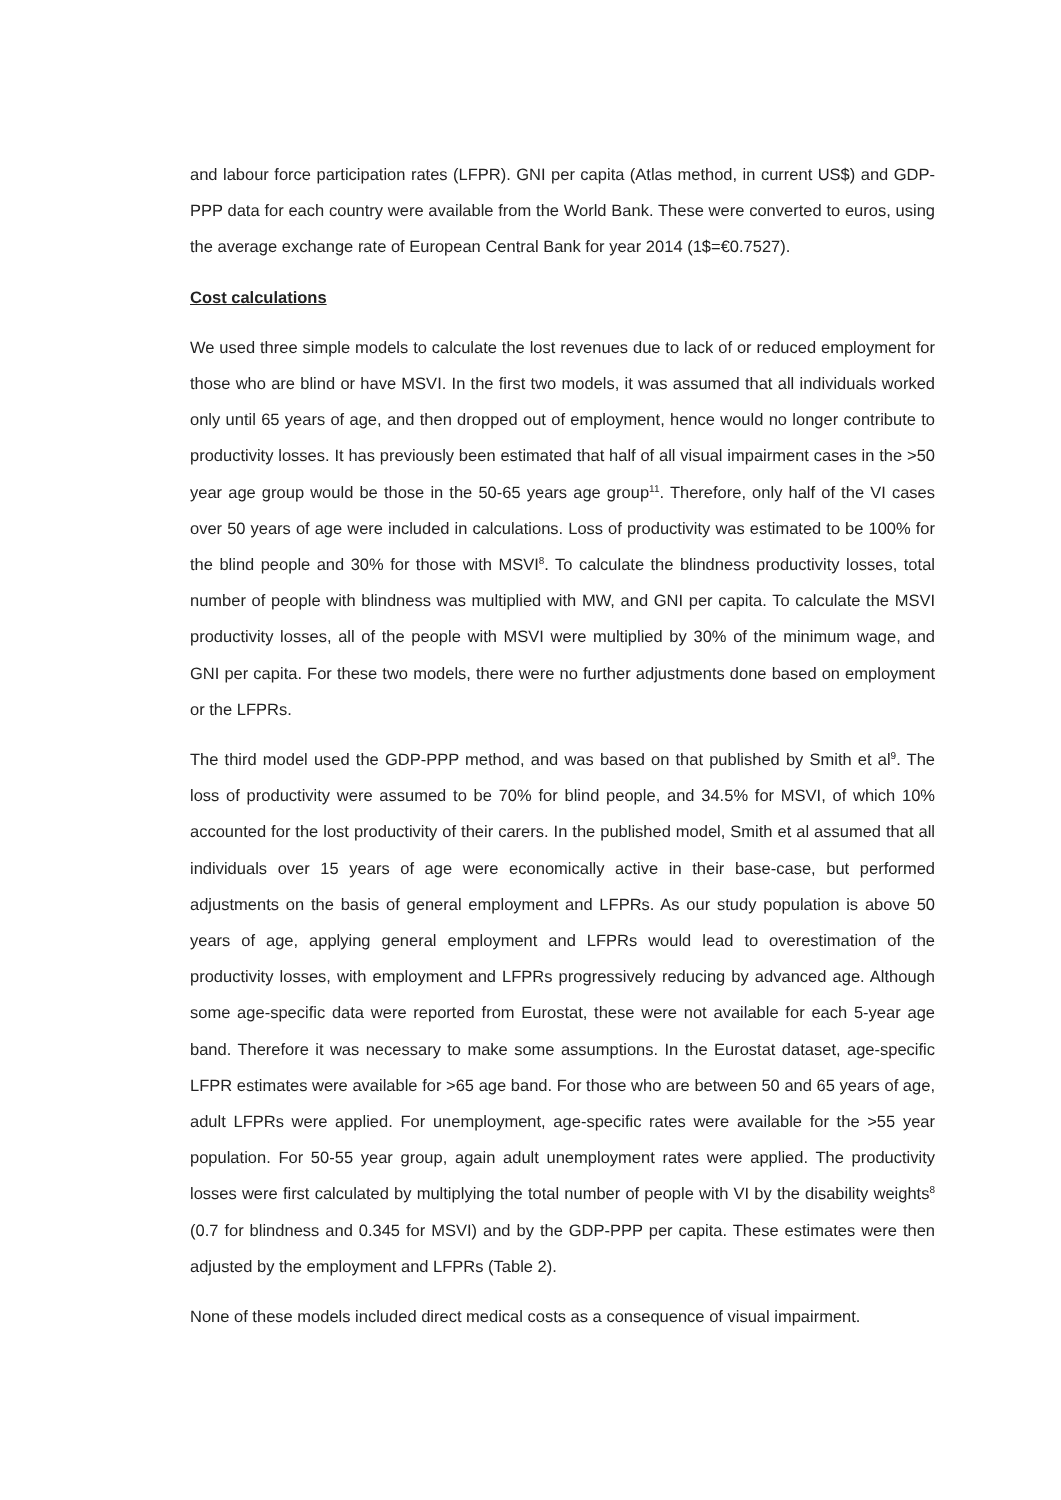and labour force participation rates (LFPR). GNI per capita (Atlas method, in current US$) and GDP-PPP data for each country were available from the World Bank. These were converted to euros, using the average exchange rate of European Central Bank for year 2014 (1$=€0.7527).
Cost calculations
We used three simple models to calculate the lost revenues due to lack of or reduced employment for those who are blind or have MSVI. In the first two models, it was assumed that all individuals worked only until 65 years of age, and then dropped out of employment, hence would no longer contribute to productivity losses. It has previously been estimated that half of all visual impairment cases in the >50 year age group would be those in the 50-65 years age group<sup>11</sup>. Therefore, only half of the VI cases over 50 years of age were included in calculations. Loss of productivity was estimated to be 100% for the blind people and 30% for those with MSVI<sup>8</sup>. To calculate the blindness productivity losses, total number of people with blindness was multiplied with MW, and GNI per capita. To calculate the MSVI productivity losses, all of the people with MSVI were multiplied by 30% of the minimum wage, and GNI per capita. For these two models, there were no further adjustments done based on employment or the LFPRs.
The third model used the GDP-PPP method, and was based on that published by Smith et al<sup>9</sup>. The loss of productivity were assumed to be 70% for blind people, and 34.5% for MSVI, of which 10% accounted for the lost productivity of their carers. In the published model, Smith et al assumed that all individuals over 15 years of age were economically active in their base-case, but performed adjustments on the basis of general employment and LFPRs. As our study population is above 50 years of age, applying general employment and LFPRs would lead to overestimation of the productivity losses, with employment and LFPRs progressively reducing by advanced age. Although some age-specific data were reported from Eurostat, these were not available for each 5-year age band. Therefore it was necessary to make some assumptions. In the Eurostat dataset, age-specific LFPR estimates were available for >65 age band. For those who are between 50 and 65 years of age, adult LFPRs were applied. For unemployment, age-specific rates were available for the >55 year population. For 50-55 year group, again adult unemployment rates were applied. The productivity losses were first calculated by multiplying the total number of people with VI by the disability weights<sup>8</sup> (0.7 for blindness and 0.345 for MSVI) and by the GDP-PPP per capita. These estimates were then adjusted by the employment and LFPRs (Table 2).
None of these models included direct medical costs as a consequence of visual impairment.